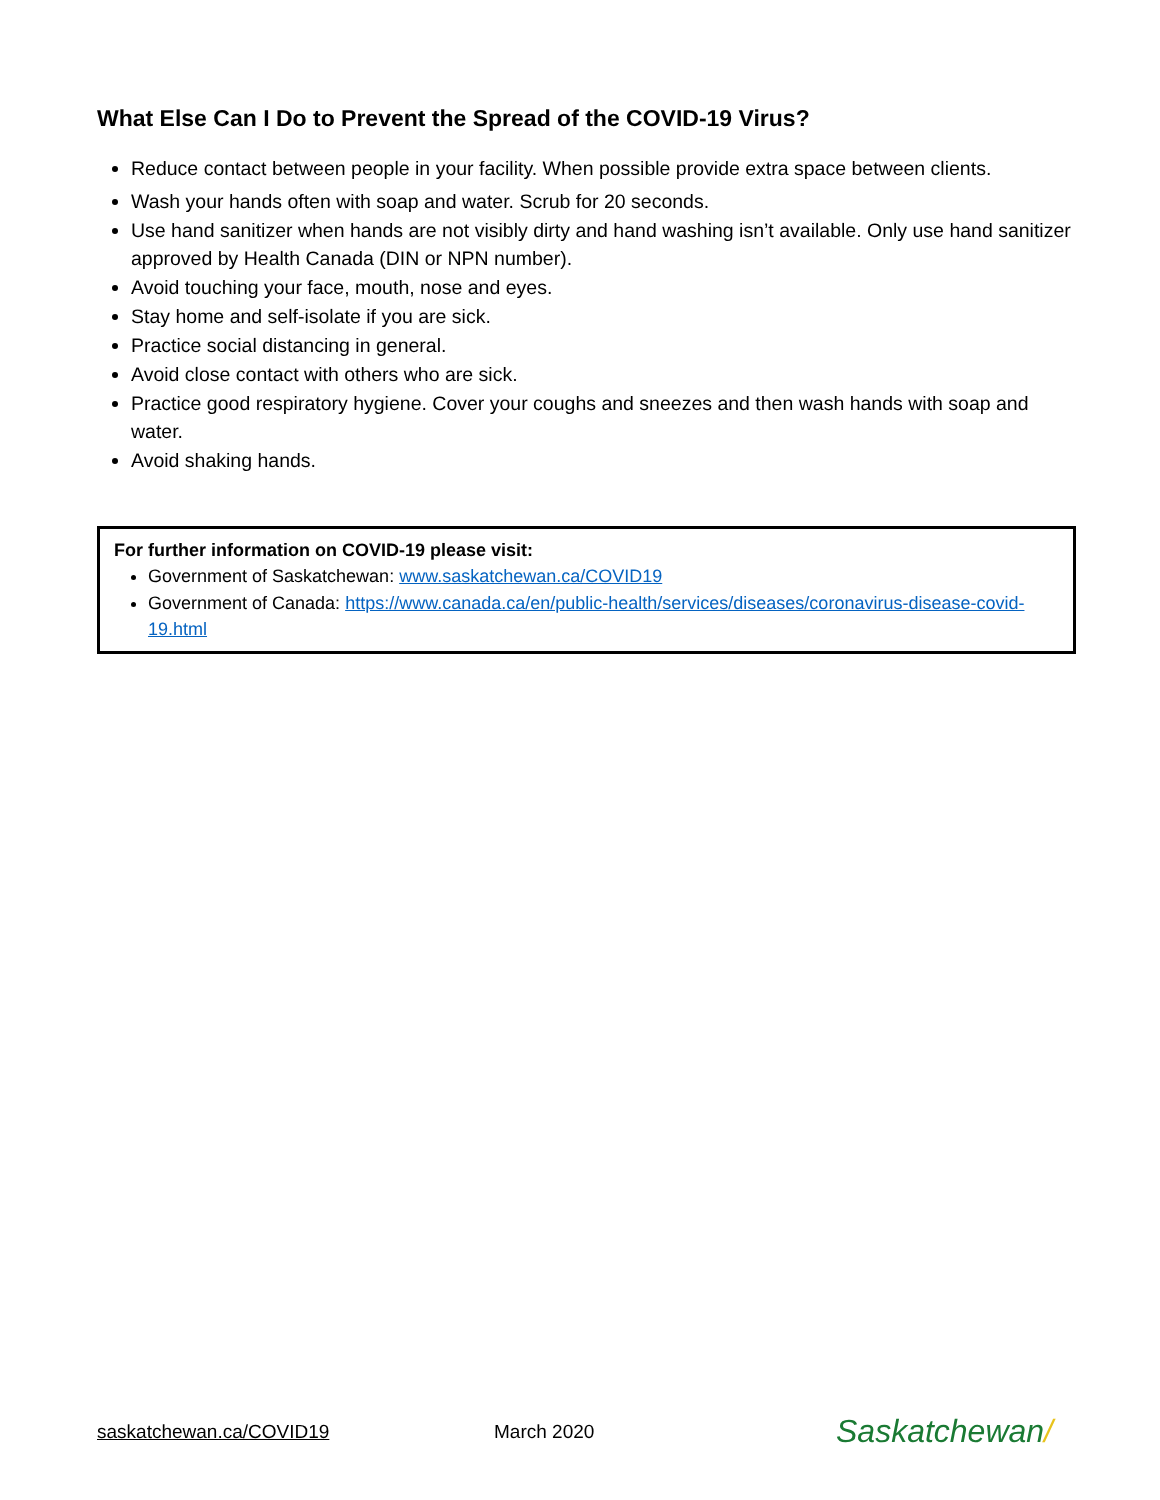What Else Can I Do to Prevent the Spread of the COVID-19 Virus?
Reduce contact between people in your facility. When possible provide extra space between clients.
Wash your hands often with soap and water. Scrub for 20 seconds.
Use hand sanitizer when hands are not visibly dirty and hand washing isn’t available. Only use hand sanitizer approved by Health Canada (DIN or NPN number).
Avoid touching your face, mouth, nose and eyes.
Stay home and self-isolate if you are sick.
Practice social distancing in general.
Avoid close contact with others who are sick.
Practice good respiratory hygiene. Cover your coughs and sneezes and then wash hands with soap and water.
Avoid shaking hands.
For further information on COVID-19 please visit:
Government of Saskatchewan: www.saskatchewan.ca/COVID19
Government of Canada: https://www.canada.ca/en/public-health/services/diseases/coronavirus-disease-covid-19.html
saskatchewan.ca/COVID19 March 2020 Saskatchewan/